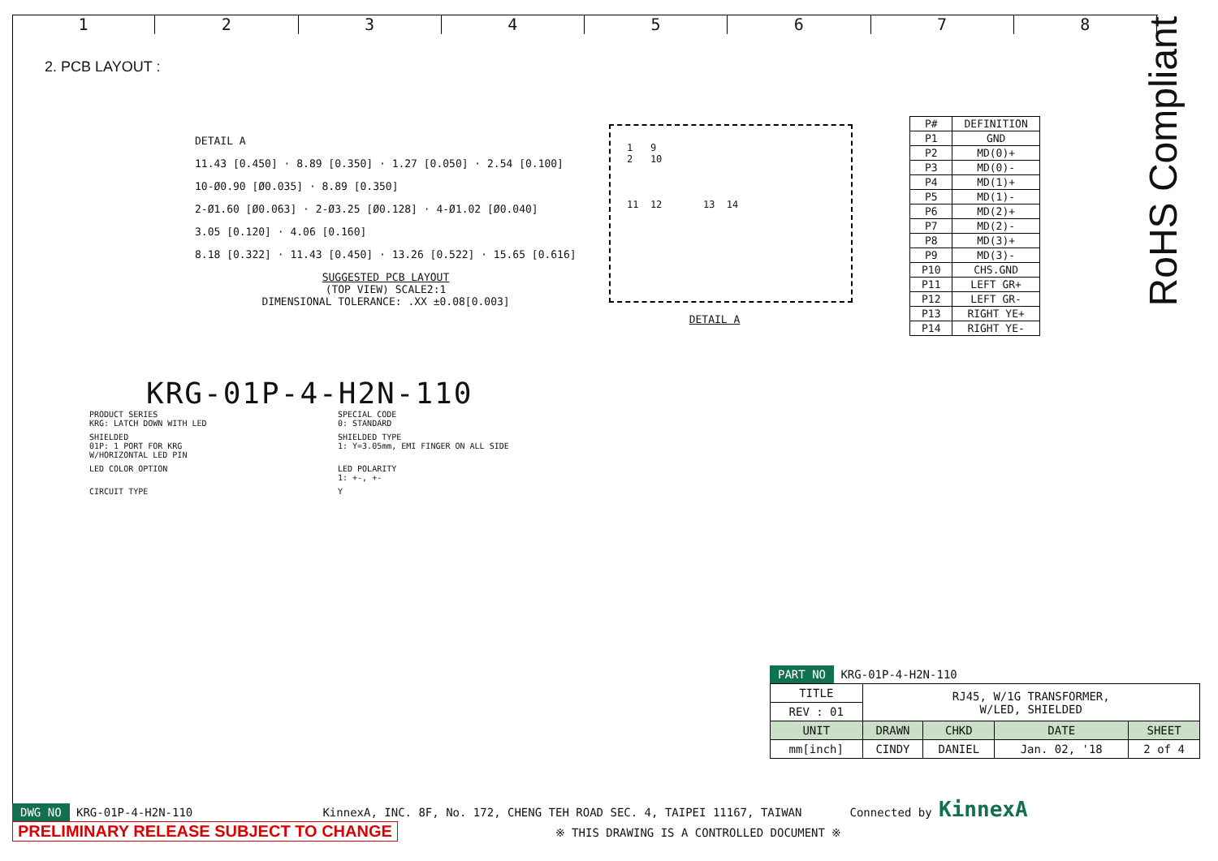1 2 3 4 5 6 7 8
2. PCB LAYOUT :
RoHS Compliant
DETAIL A
11.43 [0.450] · 8.89 [0.350] · 1.27 [0.050] · 2.54 [0.100]
10-Ø0.90 [Ø0.035] · 8.89 [0.350]
2-Ø1.60 [Ø0.063] · 2-Ø3.25 [Ø0.128] · 4-Ø1.02 [Ø0.040]
3.05 [0.120] · 4.06 [0.160]
8.18 [0.322] · 11.43 [0.450] · 13.26 [0.522] · 15.65 [0.616]
SUGGESTED PCB LAYOUT
(TOP VIEW) SCALE2:1
DIMENSIONAL TOLERANCE: .XX ±0.08[0.003]
1 9
2 10
11 12 13 14
DETAIL A
| P# | DEFINITION |
| --- | --- |
| P1 | GND |
| P2 | MD(0)+ |
| P3 | MD(0)- |
| P4 | MD(1)+ |
| P5 | MD(1)- |
| P6 | MD(2)+ |
| P7 | MD(2)- |
| P8 | MD(3)+ |
| P9 | MD(3)- |
| P10 | CHS.GND |
| P11 | LEFT GR+ |
| P12 | LEFT GR- |
| P13 | RIGHT YE+ |
| P14 | RIGHT YE- |
KRG-01P-4-H2N-110
PRODUCT SERIES
KRG: LATCH DOWN WITH LED
SPECIAL CODE
0: STANDARD
SHIELDED
01P: 1 PORT FOR KRG
W/HORIZONTAL LED PIN
SHIELDED TYPE
1: Y=3.05mm, EMI FINGER ON ALL SIDE
LED COLOR OPTION
LED POLARITY
1: +-, +-
CIRCUIT TYPE
Y
PART NO KRG-01P-4-H2N-110
| TITLE | RJ45, W/1G TRANSFORMER, W/LED, SHIELDED | | | |
| REV : 01 | | | | |
| UNIT | DRAWN | CHKD | DATE | SHEET |
| mm[inch] | CINDY | DANIEL | Jan. 02, '18 | 2 of 4 |
DWG NO KRG-01P-4-H2N-110 KinnexA, INC. 8F, No. 172, CHENG TEH ROAD SEC. 4, TAIPEI 11167, TAIWAN Connected by KinnexA
PRELIMINARY RELEASE SUBJECT TO CHANGE ※ THIS DRAWING IS A CONTROLLED DOCUMENT ※